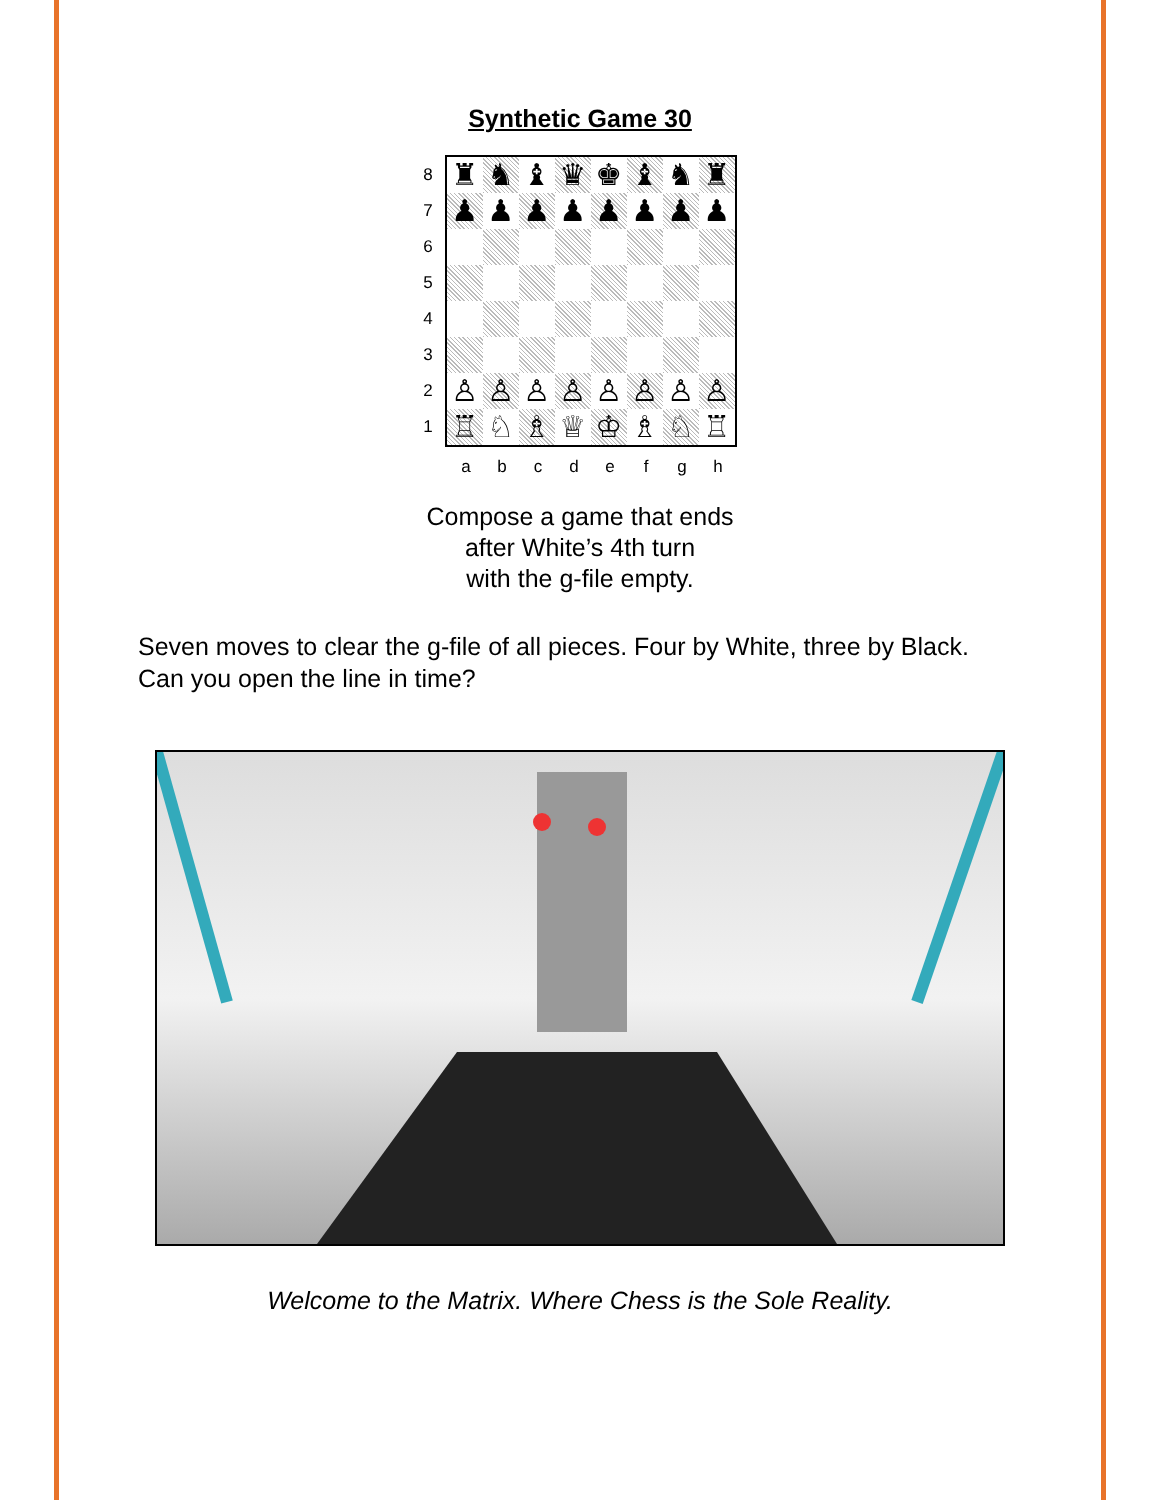Synthetic Game 30
8
7
6
5
4
3
2
1
♜
♞
♝
♛
♚
♝
♞
♜
♟
♟
♟
♟
♟
♟
♟
♟
♙
♙
♙
♙
♙
♙
♙
♙
♖
♘
♗
♕
♔
♗
♘
♖
a b c d e f g h
Compose a game that ends
after White’s 4th turn
with the g-file empty.
Seven moves to clear the g-file of all pieces. Four by White, three by Black. Can you open the line in time?
Welcome to the Matrix. Where Chess is the Sole Reality.